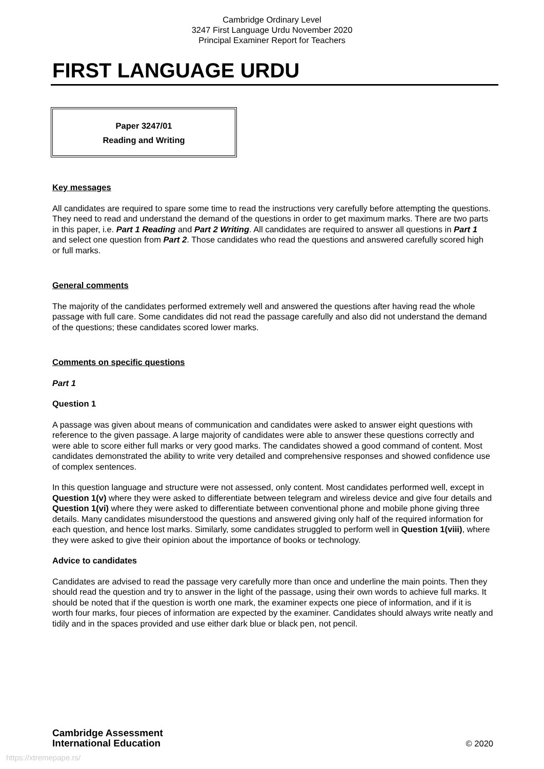Cambridge Ordinary Level
3247 First Language Urdu November 2020
Principal Examiner Report for Teachers
FIRST LANGUAGE URDU
Paper 3247/01
Reading and Writing
Key messages
All candidates are required to spare some time to read the instructions very carefully before attempting the questions. They need to read and understand the demand of the questions in order to get maximum marks. There are two parts in this paper, i.e. Part 1 Reading and Part 2 Writing. All candidates are required to answer all questions in Part 1 and select one question from Part 2. Those candidates who read the questions and answered carefully scored high or full marks.
General comments
The majority of the candidates performed extremely well and answered the questions after having read the whole passage with full care. Some candidates did not read the passage carefully and also did not understand the demand of the questions; these candidates scored lower marks.
Comments on specific questions
Part 1
Question 1
A passage was given about means of communication and candidates were asked to answer eight questions with reference to the given passage. A large majority of candidates were able to answer these questions correctly and were able to score either full marks or very good marks. The candidates showed a good command of content. Most candidates demonstrated the ability to write very detailed and comprehensive responses and showed confidence use of complex sentences.
In this question language and structure were not assessed, only content. Most candidates performed well, except in Question 1(v) where they were asked to differentiate between telegram and wireless device and give four details and Question 1(vi) where they were asked to differentiate between conventional phone and mobile phone giving three details. Many candidates misunderstood the questions and answered giving only half of the required information for each question, and hence lost marks. Similarly, some candidates struggled to perform well in Question 1(viii), where they were asked to give their opinion about the importance of books or technology.
Advice to candidates
Candidates are advised to read the passage very carefully more than once and underline the main points. Then they should read the question and try to answer in the light of the passage, using their own words to achieve full marks. It should be noted that if the question is worth one mark, the examiner expects one piece of information, and if it is worth four marks, four pieces of information are expected by the examiner. Candidates should always write neatly and tidily and in the spaces provided and use either dark blue or black pen, not pencil.
Cambridge Assessment
International Education
© 2020
https://xtremepape.rs/